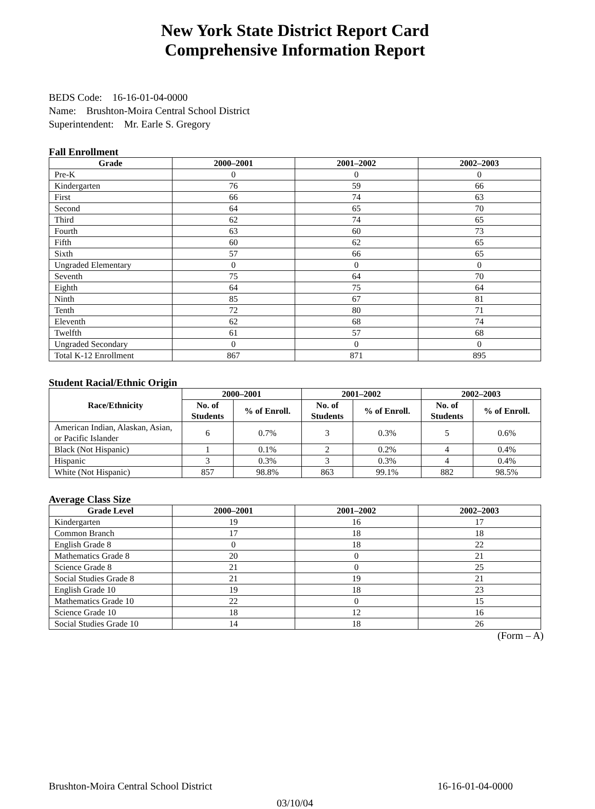New York State District Report Card
Comprehensive Information Report
BEDS Code: 16-16-01-04-0000
Name: Brushton-Moira Central School District
Superintendent: Mr. Earle S. Gregory
Fall Enrollment
| Grade | 2000–2001 | 2001–2002 | 2002–2003 |
| --- | --- | --- | --- |
| Pre-K | 0 | 0 | 0 |
| Kindergarten | 76 | 59 | 66 |
| First | 66 | 74 | 63 |
| Second | 64 | 65 | 70 |
| Third | 62 | 74 | 65 |
| Fourth | 63 | 60 | 73 |
| Fifth | 60 | 62 | 65 |
| Sixth | 57 | 66 | 65 |
| Ungraded Elementary | 0 | 0 | 0 |
| Seventh | 75 | 64 | 70 |
| Eighth | 64 | 75 | 64 |
| Ninth | 85 | 67 | 81 |
| Tenth | 72 | 80 | 71 |
| Eleventh | 62 | 68 | 74 |
| Twelfth | 61 | 57 | 68 |
| Ungraded Secondary | 0 | 0 | 0 |
| Total K-12 Enrollment | 867 | 871 | 895 |
Student Racial/Ethnic Origin
| Race/Ethnicity | 2000–2001 | | 2001–2002 | | 2002–2003 | |
| --- | --- | --- | --- | --- | --- | --- |
| | No. of Students | % of Enroll. | No. of Students | % of Enroll. | No. of Students | % of Enroll. |
| American Indian, Alaskan, Asian, or Pacific Islander | 6 | 0.7% | 3 | 0.3% | 5 | 0.6% |
| Black (Not Hispanic) | 1 | 0.1% | 2 | 0.2% | 4 | 0.4% |
| Hispanic | 3 | 0.3% | 3 | 0.3% | 4 | 0.4% |
| White (Not Hispanic) | 857 | 98.8% | 863 | 99.1% | 882 | 98.5% |
Average Class Size
| Grade Level | 2000–2001 | 2001–2002 | 2002–2003 |
| --- | --- | --- | --- |
| Kindergarten | 19 | 16 | 17 |
| Common Branch | 17 | 18 | 18 |
| English Grade 8 | 0 | 18 | 22 |
| Mathematics Grade 8 | 20 | 0 | 21 |
| Science Grade 8 | 21 | 0 | 25 |
| Social Studies Grade 8 | 21 | 19 | 21 |
| English Grade 10 | 19 | 18 | 23 |
| Mathematics Grade 10 | 22 | 0 | 15 |
| Science Grade 10 | 18 | 12 | 16 |
| Social Studies Grade 10 | 14 | 18 | 26 |
(Form – A)
Brushton-Moira Central School District 16-16-01-04-0000
03/10/04